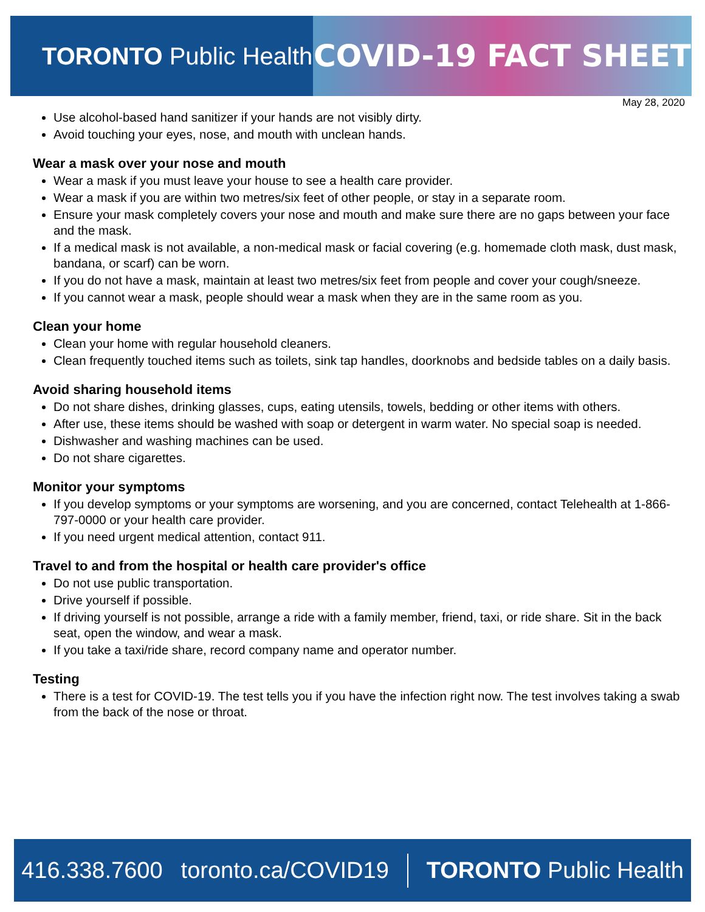TORONTO Public Health
COVID-19 FACT SHEET
May 28, 2020
Use alcohol-based hand sanitizer if your hands are not visibly dirty.
Avoid touching your eyes, nose, and mouth with unclean hands.
Wear a mask over your nose and mouth
Wear a mask if you must leave your house to see a health care provider.
Wear a mask if you are within two metres/six feet of other people, or stay in a separate room.
Ensure your mask completely covers your nose and mouth and make sure there are no gaps between your face and the mask.
If a medical mask is not available, a non-medical mask or facial covering (e.g. homemade cloth mask, dust mask, bandana, or scarf) can be worn.
If you do not have a mask, maintain at least two metres/six feet from people and cover your cough/sneeze.
If you cannot wear a mask, people should wear a mask when they are in the same room as you.
Clean your home
Clean your home with regular household cleaners.
Clean frequently touched items such as toilets, sink tap handles, doorknobs and bedside tables on a daily basis.
Avoid sharing household items
Do not share dishes, drinking glasses, cups, eating utensils, towels, bedding or other items with others.
After use, these items should be washed with soap or detergent in warm water. No special soap is needed.
Dishwasher and washing machines can be used.
Do not share cigarettes.
Monitor your symptoms
If you develop symptoms or your symptoms are worsening, and you are concerned, contact Telehealth at 1-866-797-0000 or your health care provider.
If you need urgent medical attention, contact 911.
Travel to and from the hospital or health care provider's office
Do not use public transportation.
Drive yourself if possible.
If driving yourself is not possible, arrange a ride with a family member, friend, taxi, or ride share. Sit in the back seat, open the window, and wear a mask.
If you take a taxi/ride share, record company name and operator number.
Testing
There is a test for COVID-19. The test tells you if you have the infection right now. The test involves taking a swab from the back of the nose or throat.
416.338.7600 toronto.ca/COVID19 TORONTO Public Health